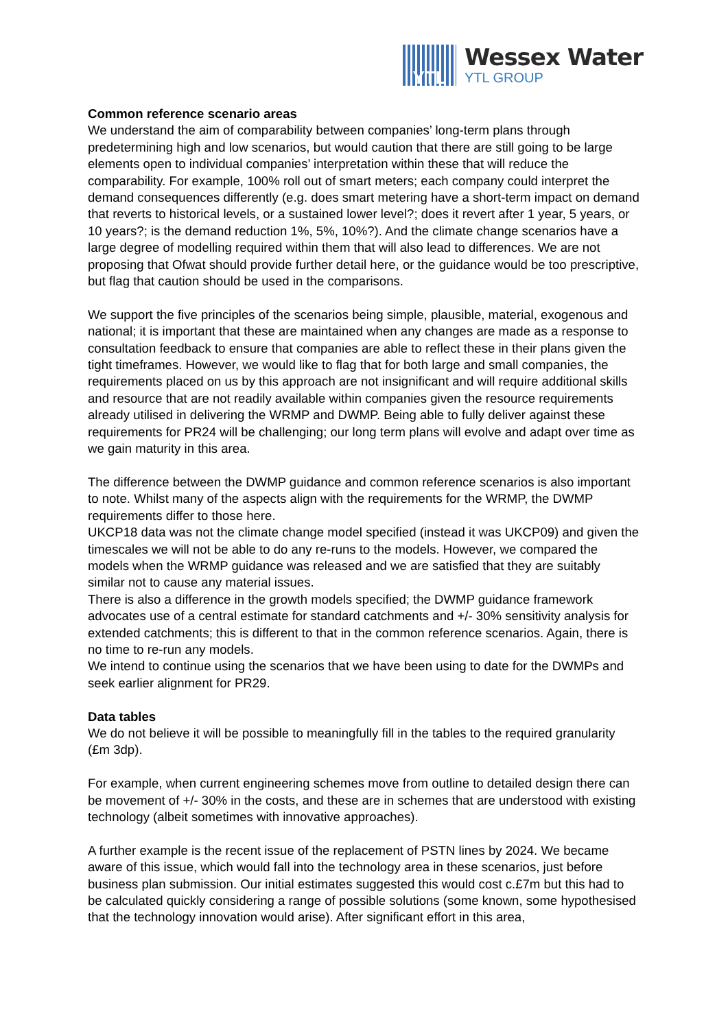YTL
Wessex Water
YTL GROUP
Common reference scenario areas
We understand the aim of comparability between companies’ long-term plans through predetermining high and low scenarios, but would caution that there are still going to be large elements open to individual companies’ interpretation within these that will reduce the comparability. For example, 100% roll out of smart meters; each company could interpret the demand consequences differently (e.g. does smart metering have a short-term impact on demand that reverts to historical levels, or a sustained lower level?; does it revert after 1 year, 5 years, or 10 years?; is the demand reduction 1%, 5%, 10%?). And the climate change scenarios have a large degree of modelling required within them that will also lead to differences. We are not proposing that Ofwat should provide further detail here, or the guidance would be too prescriptive, but flag that caution should be used in the comparisons.
We support the five principles of the scenarios being simple, plausible, material, exogenous and national; it is important that these are maintained when any changes are made as a response to consultation feedback to ensure that companies are able to reflect these in their plans given the tight timeframes. However, we would like to flag that for both large and small companies, the requirements placed on us by this approach are not insignificant and will require additional skills and resource that are not readily available within companies given the resource requirements already utilised in delivering the WRMP and DWMP. Being able to fully deliver against these requirements for PR24 will be challenging; our long term plans will evolve and adapt over time as we gain maturity in this area.
The difference between the DWMP guidance and common reference scenarios is also important to note. Whilst many of the aspects align with the requirements for the WRMP, the DWMP requirements differ to those here.
UKCP18 data was not the climate change model specified (instead it was UKCP09) and given the timescales we will not be able to do any re-runs to the models. However, we compared the models when the WRMP guidance was released and we are satisfied that they are suitably similar not to cause any material issues.
There is also a difference in the growth models specified; the DWMP guidance framework advocates use of a central estimate for standard catchments and +/- 30% sensitivity analysis for extended catchments; this is different to that in the common reference scenarios. Again, there is no time to re-run any models.
We intend to continue using the scenarios that we have been using to date for the DWMPs and seek earlier alignment for PR29.
Data tables
We do not believe it will be possible to meaningfully fill in the tables to the required granularity (£m 3dp).
For example, when current engineering schemes move from outline to detailed design there can be movement of +/- 30% in the costs, and these are in schemes that are understood with existing technology (albeit sometimes with innovative approaches).
A further example is the recent issue of the replacement of PSTN lines by 2024. We became aware of this issue, which would fall into the technology area in these scenarios, just before business plan submission. Our initial estimates suggested this would cost c.£7m but this had to be calculated quickly considering a range of possible solutions (some known, some hypothesised that the technology innovation would arise). After significant effort in this area,